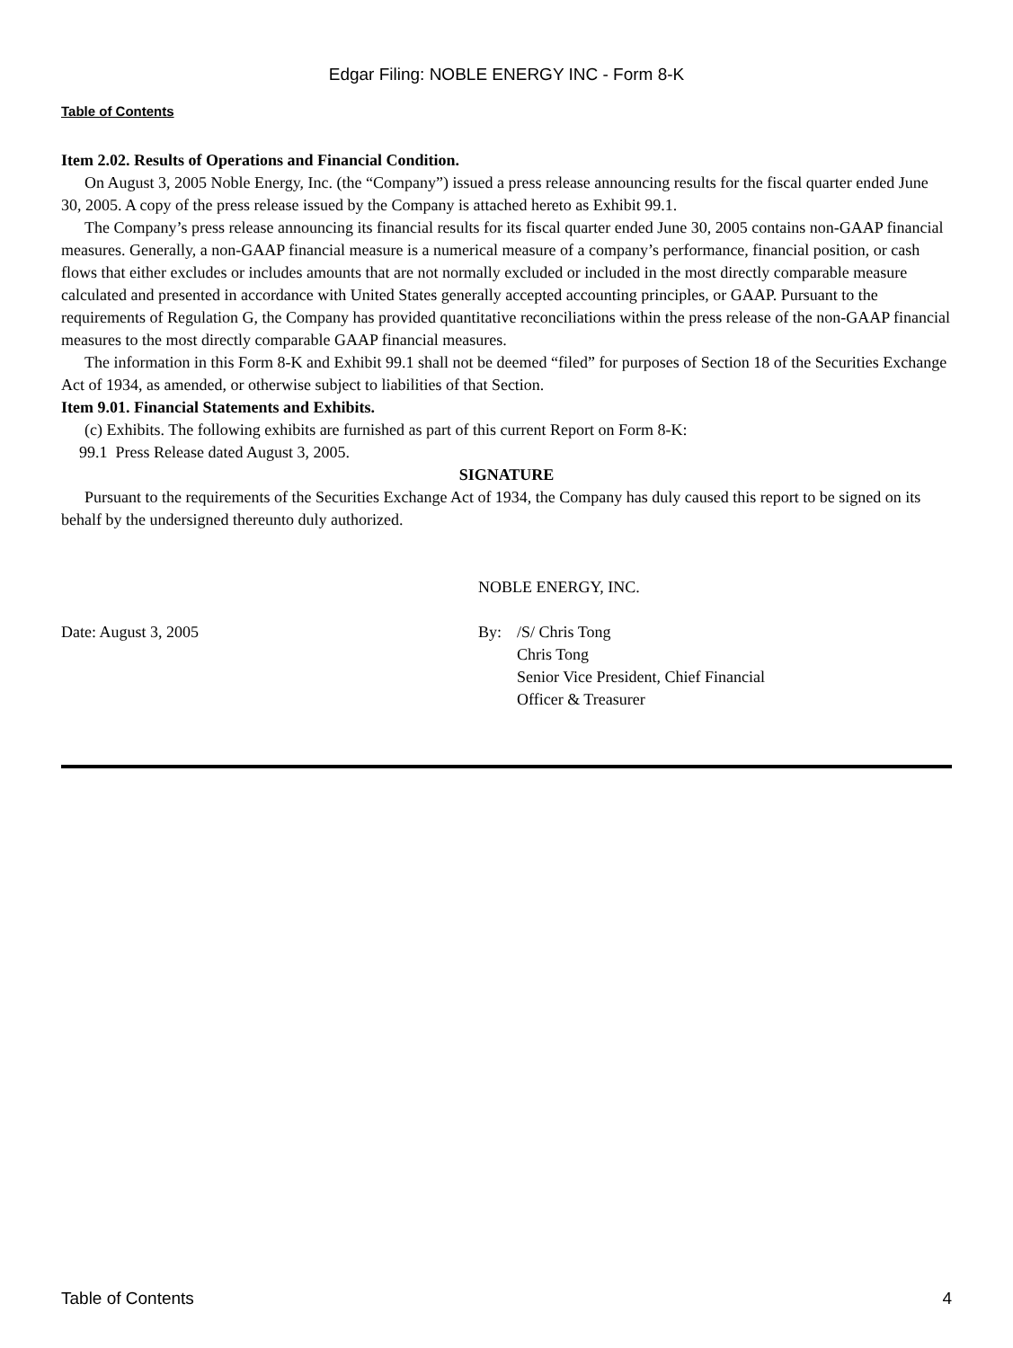Edgar Filing: NOBLE ENERGY INC - Form 8-K
Table of Contents
Item 2.02. Results of Operations and Financial Condition.
On August 3, 2005 Noble Energy, Inc. (the “Company”) issued a press release announcing results for the fiscal quarter ended June 30, 2005. A copy of the press release issued by the Company is attached hereto as Exhibit 99.1.
The Company’s press release announcing its financial results for its fiscal quarter ended June 30, 2005 contains non-GAAP financial measures. Generally, a non-GAAP financial measure is a numerical measure of a company’s performance, financial position, or cash flows that either excludes or includes amounts that are not normally excluded or included in the most directly comparable measure calculated and presented in accordance with United States generally accepted accounting principles, or GAAP. Pursuant to the requirements of Regulation G, the Company has provided quantitative reconciliations within the press release of the non-GAAP financial measures to the most directly comparable GAAP financial measures.
The information in this Form 8-K and Exhibit 99.1 shall not be deemed “filed” for purposes of Section 18 of the Securities Exchange Act of 1934, as amended, or otherwise subject to liabilities of that Section.
Item 9.01. Financial Statements and Exhibits.
(c) Exhibits. The following exhibits are furnished as part of this current Report on Form 8-K:
99.1 Press Release dated August 3, 2005.
SIGNATURE
Pursuant to the requirements of the Securities Exchange Act of 1934, the Company has duly caused this report to be signed on its behalf by the undersigned thereunto duly authorized.
NOBLE ENERGY, INC.
Date: August 3, 2005 By: /S/ Chris Tong
Chris Tong
Senior Vice President, Chief Financial
Officer & Treasurer
Table of Contents 4